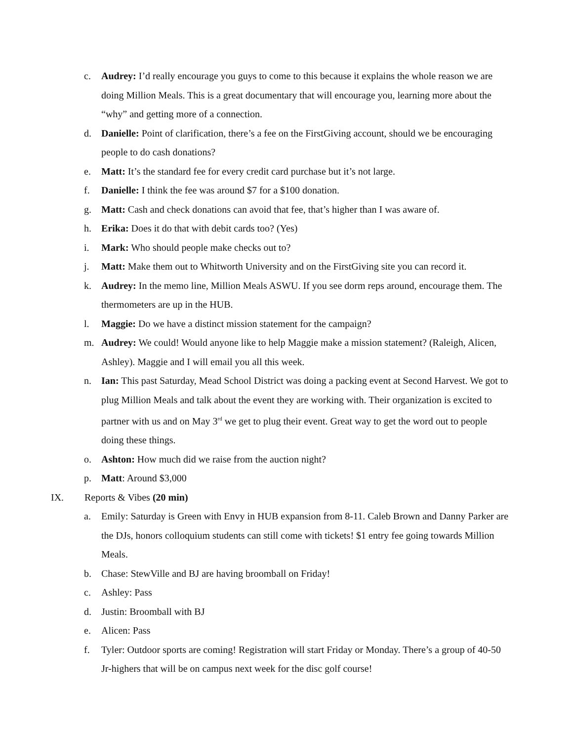c. Audrey: I’d really encourage you guys to come to this because it explains the whole reason we are doing Million Meals. This is a great documentary that will encourage you, learning more about the “why” and getting more of a connection.
d. Danielle: Point of clarification, there’s a fee on the FirstGiving account, should we be encouraging people to do cash donations?
e. Matt: It’s the standard fee for every credit card purchase but it’s not large.
f. Danielle: I think the fee was around $7 for a $100 donation.
g. Matt: Cash and check donations can avoid that fee, that’s higher than I was aware of.
h. Erika: Does it do that with debit cards too? (Yes)
i. Mark: Who should people make checks out to?
j. Matt: Make them out to Whitworth University and on the FirstGiving site you can record it.
k. Audrey: In the memo line, Million Meals ASWU. If you see dorm reps around, encourage them. The thermometers are up in the HUB.
l. Maggie: Do we have a distinct mission statement for the campaign?
m. Audrey: We could! Would anyone like to help Maggie make a mission statement? (Raleigh, Alicen, Ashley). Maggie and I will email you all this week.
n. Ian: This past Saturday, Mead School District was doing a packing event at Second Harvest. We got to plug Million Meals and talk about the event they are working with. Their organization is excited to partner with us and on May 3<sup>rd</sup> we get to plug their event. Great way to get the word out to people doing these things.
o. Ashton: How much did we raise from the auction night?
p. Matt: Around $3,000
IX. Reports & Vibes (20 min)
a. Emily: Saturday is Green with Envy in HUB expansion from 8-11. Caleb Brown and Danny Parker are the DJs, honors colloquium students can still come with tickets! $1 entry fee going towards Million Meals.
b. Chase: StewVille and BJ are having broomball on Friday!
c. Ashley: Pass
d. Justin: Broomball with BJ
e. Alicen: Pass
f. Tyler: Outdoor sports are coming! Registration will start Friday or Monday. There’s a group of 40-50 Jr-highers that will be on campus next week for the disc golf course!